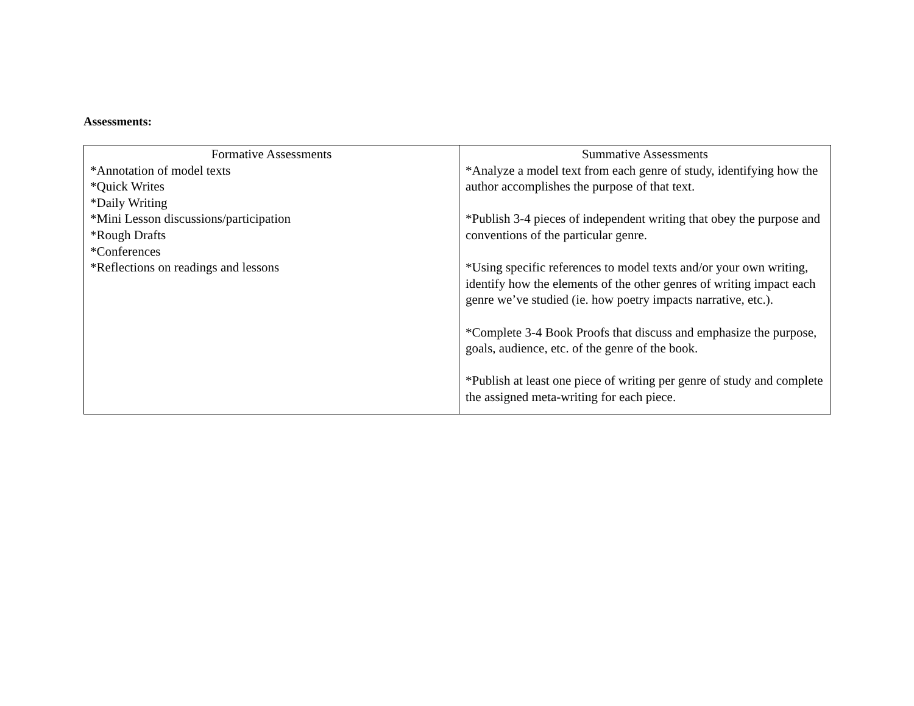Assessments:
| Formative Assessments *Annotation of model texts *Quick Writes *Daily Writing *Mini Lesson discussions/participation *Rough Drafts *Conferences *Reflections on readings and lessons | Summative Assessments *Analyze a model text from each genre of study, identifying how the author accomplishes the purpose of that text. *Publish 3-4 pieces of independent writing that obey the purpose and conventions of the particular genre. *Using specific references to model texts and/or your own writing, identify how the elements of the other genres of writing impact each genre we’ve studied (ie. how poetry impacts narrative, etc.). *Complete 3-4 Book Proofs that discuss and emphasize the purpose, goals, audience, etc. of the genre of the book. *Publish at least one piece of writing per genre of study and complete the assigned meta-writing for each piece. |